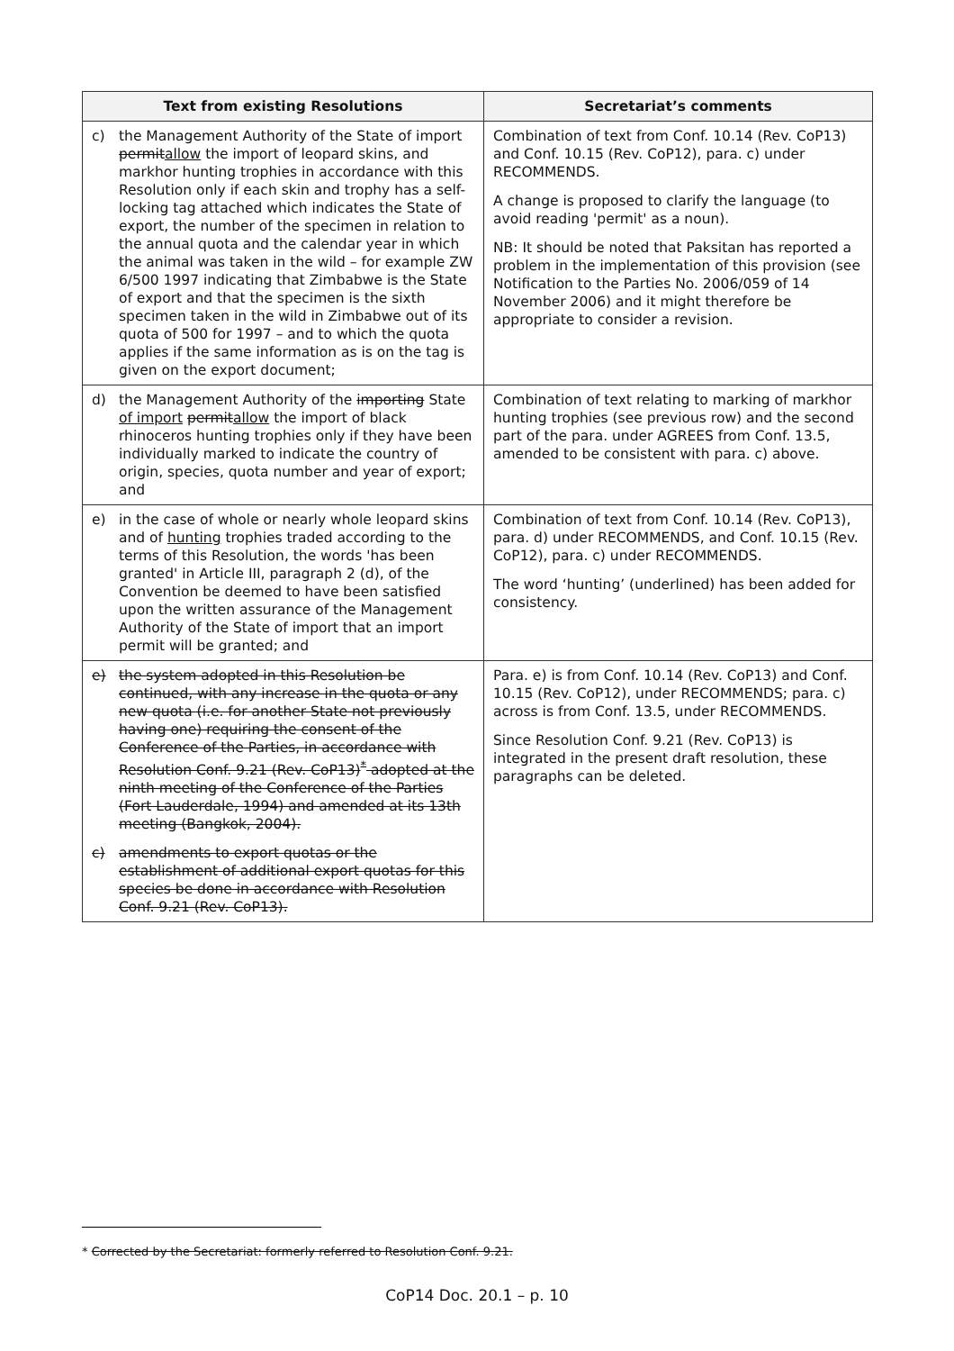| Text from existing Resolutions | Secretariat’s comments |
| --- | --- |
| c) the Management Authority of the State of import permit allow the import of leopard skins, and markhor hunting trophies in accordance with this Resolution only if each skin and trophy has a self-locking tag attached which indicates the State of export, the number of the specimen in relation to the annual quota and the calendar year in which the animal was taken in the wild – for example ZW 6/500 1997 indicating that Zimbabwe is the State of export and that the specimen is the sixth specimen taken in the wild in Zimbabwe out of its quota of 500 for 1997 – and to which the quota applies if the same information as is on the tag is given on the export document; | Combination of text from Conf. 10.14 (Rev. CoP13) and Conf. 10.15 (Rev. CoP12), para. c) under RECOMMENDS. A change is proposed to clarify the language (to avoid reading 'permit' as a noun). NB: It should be noted that Paksitan has reported a problem in the implementation of this provision (see Notification to the Parties No. 2006/059 of 14 November 2006) and it might therefore be appropriate to consider a revision. |
| d) the Management Authority of the importing State of import permit allow the import of black rhinoceros hunting trophies only if they have been individually marked to indicate the country of origin, species, quota number and year of export; and | Combination of text relating to marking of markhor hunting trophies (see previous row) and the second part of the para. under AGREES from Conf. 13.5, amended to be consistent with para. c) above. |
| e) in the case of whole or nearly whole leopard skins and of hunting trophies traded according to the terms of this Resolution, the words 'has been granted' in Article III, paragraph 2 (d), of the Convention be deemed to have been satisfied upon the written assurance of the Management Authority of the State of import that an import permit will be granted; and | Combination of text from Conf. 10.14 (Rev. CoP13), para. d) under RECOMMENDS, and Conf. 10.15 (Rev. CoP12), para. c) under RECOMMENDS. The word ‘hunting’ (underlined) has been added for consistency. |
| e) the system adopted in this Resolution be continued, with any increase in the quota or any new quota (i.e. for another State not previously having one) requiring the consent of the Conference of the Parties, in accordance with Resolution Conf. 9.21 (Rev. CoP13)<sup>*</sup> adopted at the ninth meeting of the Conference of the Parties (Fort Lauderdale, 1994) and amended at its 13th meeting (Bangkok, 2004). c) amendments to export quotas or the establishment of additional export quotas for this species be done in accordance with Resolution Conf. 9.21 (Rev. CoP13). | Para. e) is from Conf. 10.14 (Rev. CoP13) and Conf. 10.15 (Rev. CoP12), under RECOMMENDS; para. c) across is from Conf. 13.5, under RECOMMENDS. Since Resolution Conf. 9.21 (Rev. CoP13) is integrated in the present draft resolution, these paragraphs can be deleted. |
* Corrected by the Secretariat: formerly referred to Resolution Conf. 9.21.
CoP14 Doc. 20.1 – p. 10